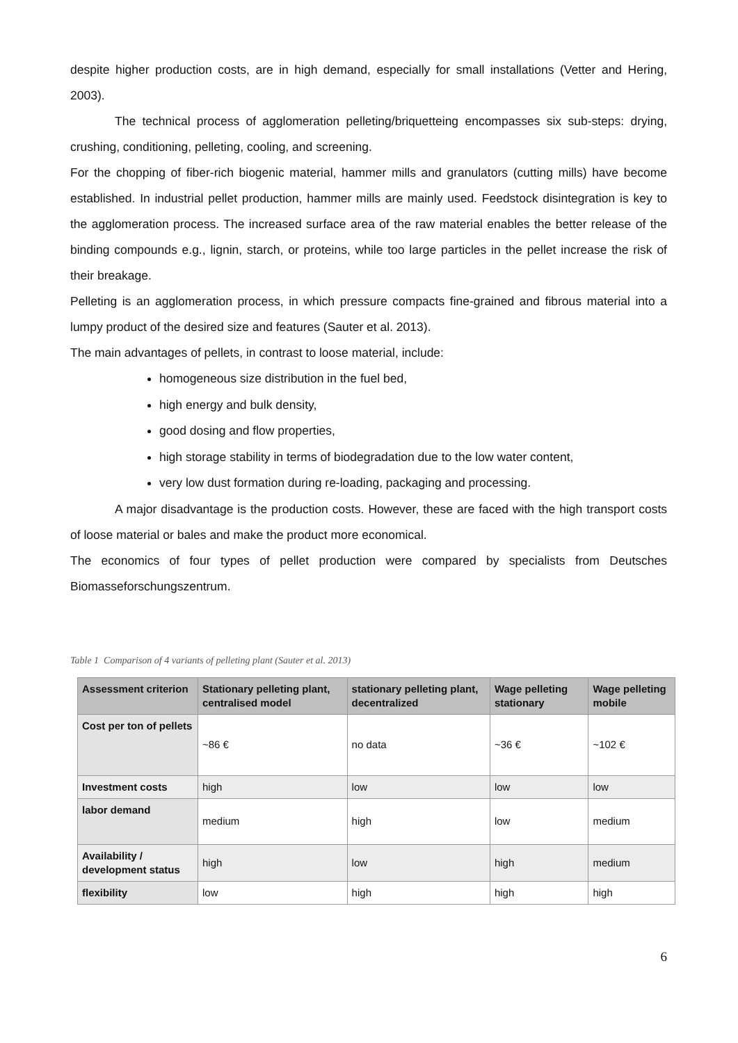despite higher production costs, are in high demand, especially for small installations (Vetter and Hering, 2003).
The technical process of agglomeration pelleting/briquetteing encompasses six sub-steps: drying, crushing, conditioning, pelleting, cooling, and screening.
For the chopping of fiber-rich biogenic material, hammer mills and granulators (cutting mills) have become established. In industrial pellet production, hammer mills are mainly used. Feedstock disintegration is key to the agglomeration process. The increased surface area of the raw material enables the better release of the binding compounds e.g., lignin, starch, or proteins, while too large particles in the pellet increase the risk of their breakage.
Pelleting is an agglomeration process, in which pressure compacts fine-grained and fibrous material into a lumpy product of the desired size and features (Sauter et al. 2013).
The main advantages of pellets, in contrast to loose material, include:
homogeneous size distribution in the fuel bed,
high energy and bulk density,
good dosing and flow properties,
high storage stability in terms of biodegradation due to the low water content,
very low dust formation during re-loading, packaging and processing.
A major disadvantage is the production costs. However, these are faced with the high transport costs of loose material or bales and make the product more economical.
The economics of four types of pellet production were compared by specialists from Deutsches Biomasseforschungszentrum.
Table 1 Comparison of 4 variants of pelleting plant (Sauter et al. 2013)
| Assessment criterion | Stationary pelleting plant, centralised model | stationary pelleting plant, decentralized | Wage pelleting stationary | Wage pelleting mobile |
| --- | --- | --- | --- | --- |
| Cost per ton of pellets | ~86 € | no data | ~36 € | ~102 € |
| Investment costs | high | low | low | low |
| labor demand | medium | high | low | medium |
| Availability / development status | high | low | high | medium |
| flexibility | low | high | high | high |
6